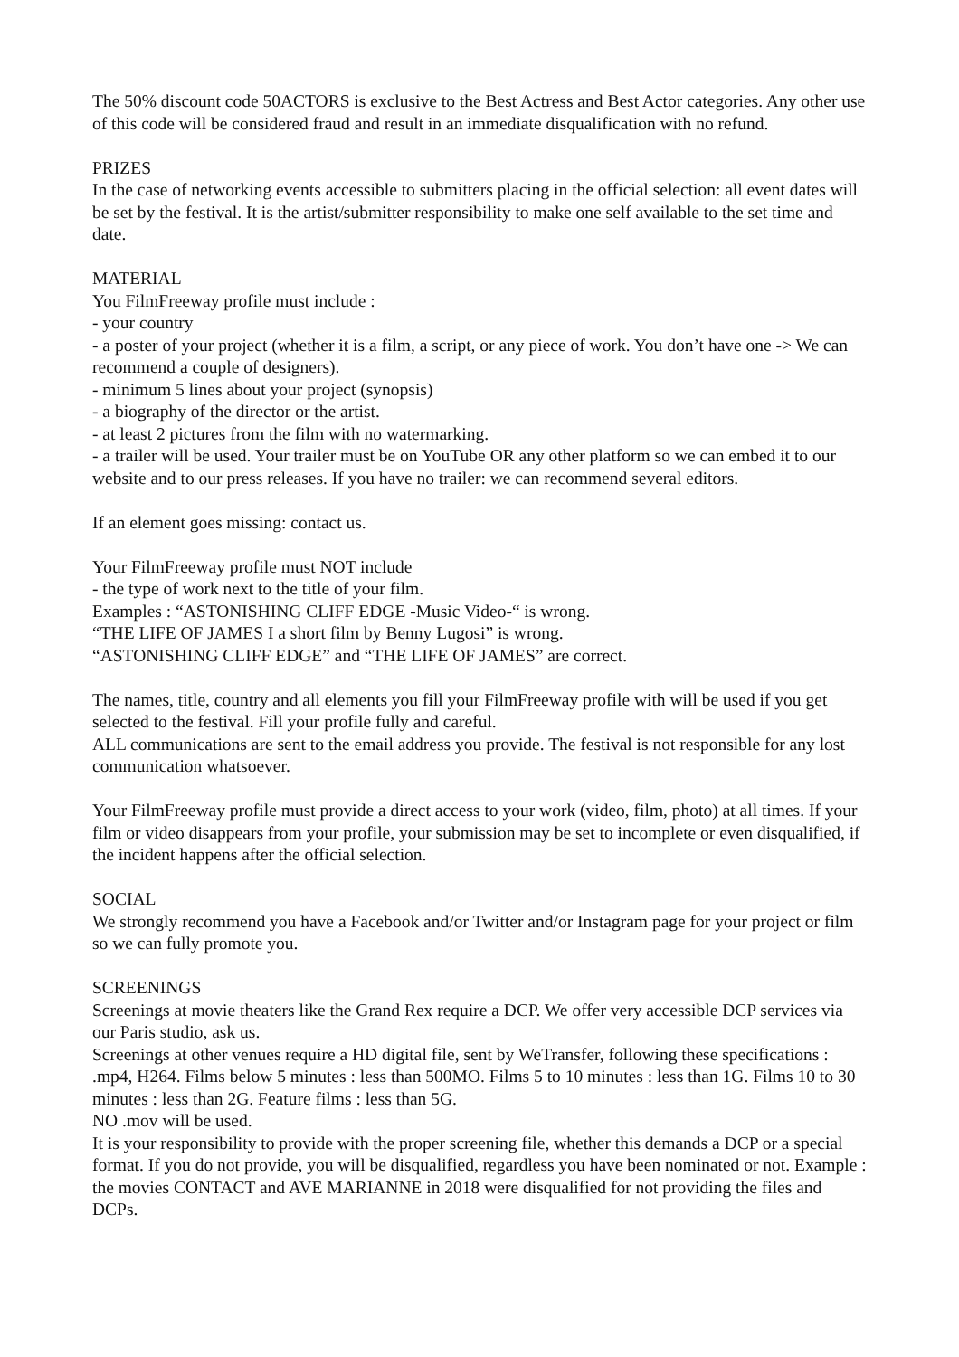The 50% discount code 50ACTORS is exclusive to the Best Actress and Best Actor categories. Any other use of this code will be considered fraud and result in an immediate disqualification with no refund.
PRIZES
In the case of networking events accessible to submitters placing in the official selection: all event dates will be set by the festival. It is the artist/submitter responsibility to make one self available to the set time and date.
MATERIAL
You FilmFreeway profile must include :
- your country
- a poster of your project (whether it is a film, a script, or any piece of work. You don’t have one -> We can recommend a couple of designers).
- minimum 5 lines about your project (synopsis)
- a biography of the director or the artist.
- at least 2 pictures from the film with no watermarking.
- a trailer will be used. Your trailer must be on YouTube OR any other platform so we can embed it to our website and to our press releases. If you have no trailer: we can recommend several editors.
If an element goes missing: contact us.
Your FilmFreeway profile must NOT include
- the type of work next to the title of your film.
Examples : “ASTONISHING CLIFF EDGE -Music Video-“ is wrong.
“THE LIFE OF JAMES I a short film by Benny Lugosi” is wrong.
“ASTONISHING CLIFF EDGE” and “THE LIFE OF JAMES” are correct.
The names, title, country and all elements you fill your FilmFreeway profile with will be used if you get selected to the festival. Fill your profile fully and careful.
ALL communications are sent to the email address you provide. The festival is not responsible for any lost communication whatsoever.
Your FilmFreeway profile must provide a direct access to your work (video, film, photo) at all times. If your film or video disappears from your profile, your submission may be set to incomplete or even disqualified, if the incident happens after the official selection.
SOCIAL
We strongly recommend you have a Facebook and/or Twitter and/or Instagram page for your project or film so we can fully promote you.
SCREENINGS
Screenings at movie theaters like the Grand Rex require a DCP. We offer very accessible DCP services via our Paris studio, ask us.
Screenings at other venues require a HD digital file, sent by WeTransfer, following these specifications : .mp4, H264. Films below 5 minutes : less than 500MO. Films 5 to 10 minutes : less than 1G. Films 10 to 30 minutes : less than 2G. Feature films : less than 5G.
NO .mov will be used.
It is your responsibility to provide with the proper screening file, whether this demands a DCP or a special format. If you do not provide, you will be disqualified, regardless you have been nominated or not. Example : the movies CONTACT and AVE MARIANNE in 2018 were disqualified for not providing the files and DCPs.